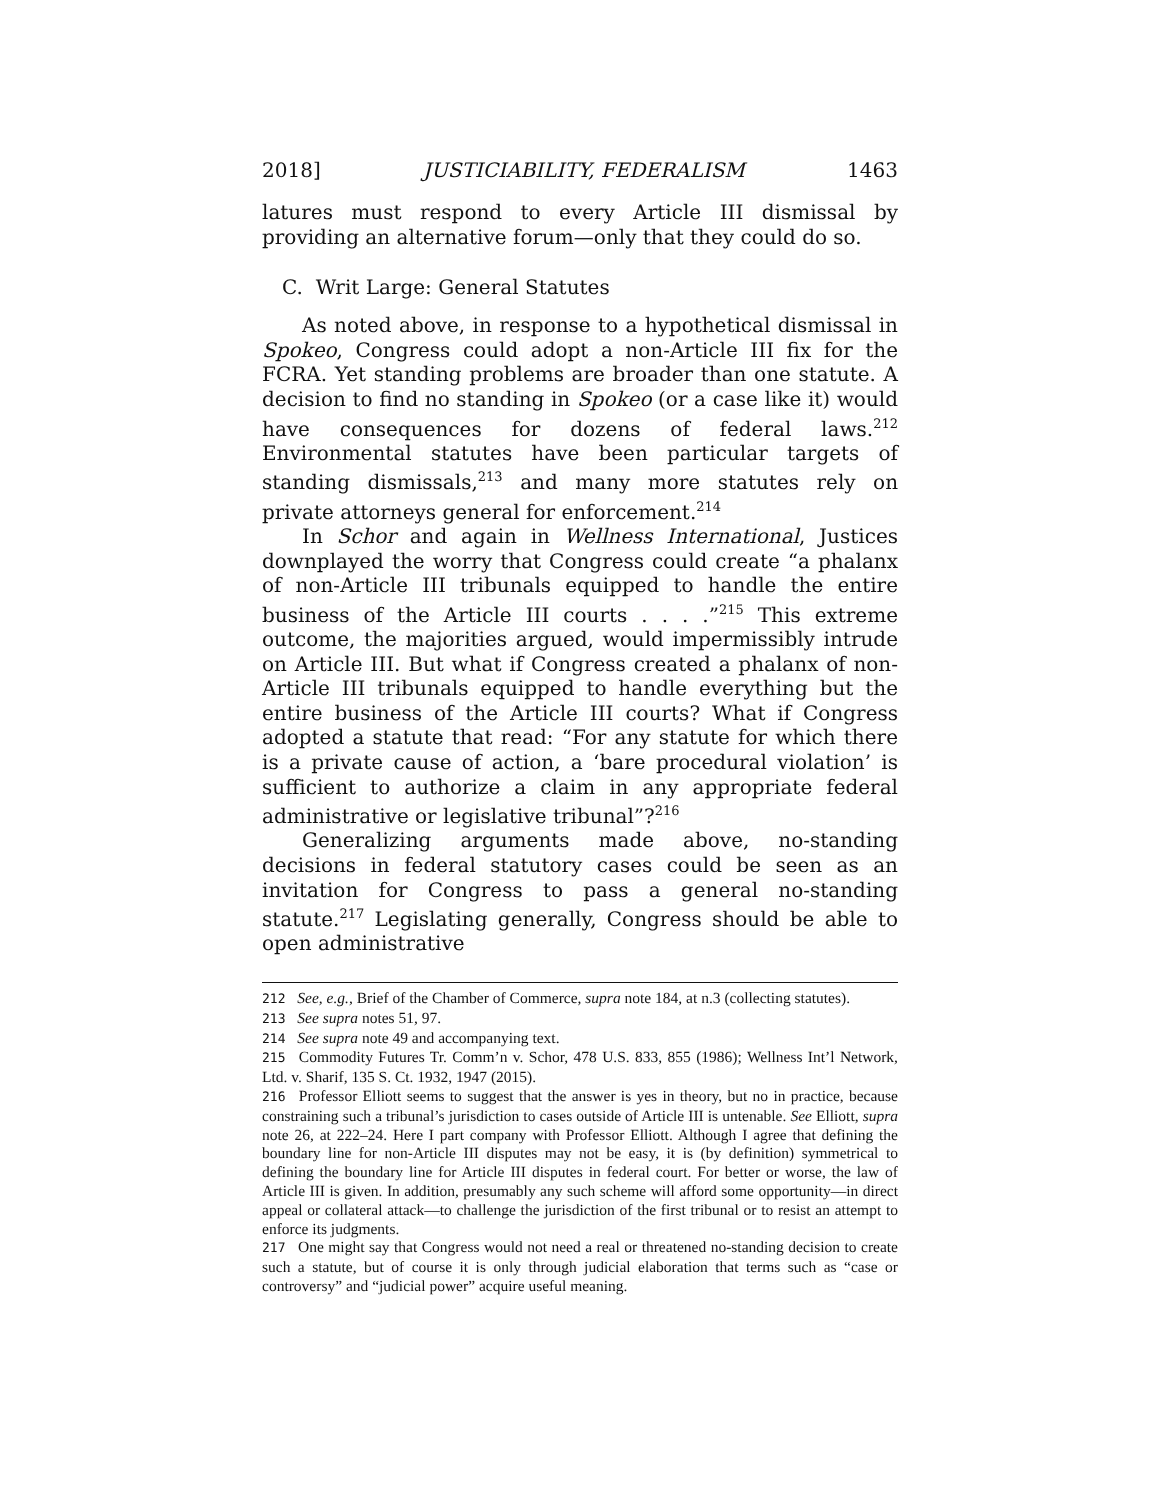2018] JUSTICIABILITY, FEDERALISM 1463
latures must respond to every Article III dismissal by providing an alternative forum—only that they could do so.
C. Writ Large: General Statutes
As noted above, in response to a hypothetical dismissal in Spokeo, Congress could adopt a non-Article III fix for the FCRA. Yet standing problems are broader than one statute. A decision to find no standing in Spokeo (or a case like it) would have consequences for dozens of federal laws.<sup>212</sup> Environmental statutes have been particular targets of standing dismissals,<sup>213</sup> and many more statutes rely on private attorneys general for enforcement.<sup>214</sup>
In Schor and again in Wellness International, Justices downplayed the worry that Congress could create “a phalanx of non-Article III tribunals equipped to handle the entire business of the Article III courts . . . .”<sup>215</sup> This extreme outcome, the majorities argued, would impermissibly intrude on Article III. But what if Congress created a phalanx of non-Article III tribunals equipped to handle everything but the entire business of the Article III courts? What if Congress adopted a statute that read: “For any statute for which there is a private cause of action, a ‘bare procedural violation’ is sufficient to authorize a claim in any appropriate federal administrative or legislative tribunal”?<sup>216</sup>
Generalizing arguments made above, no-standing decisions in federal statutory cases could be seen as an invitation for Congress to pass a general no-standing statute.<sup>217</sup> Legislating generally, Congress should be able to open administrative
212 See, e.g., Brief of the Chamber of Commerce, supra note 184, at n.3 (collecting statutes).
213 See supra notes 51, 97.
214 See supra note 49 and accompanying text.
215 Commodity Futures Tr. Comm’n v. Schor, 478 U.S. 833, 855 (1986); Wellness Int’l Network, Ltd. v. Sharif, 135 S. Ct. 1932, 1947 (2015).
216 Professor Elliott seems to suggest that the answer is yes in theory, but no in practice, because constraining such a tribunal’s jurisdiction to cases outside of Article III is untenable. See Elliott, supra note 26, at 222–24. Here I part company with Professor Elliott. Although I agree that defining the boundary line for non-Article III disputes may not be easy, it is (by definition) symmetrical to defining the boundary line for Article III disputes in federal court. For better or worse, the law of Article III is given. In addition, presumably any such scheme will afford some opportunity—in direct appeal or collateral attack—to challenge the jurisdiction of the first tribunal or to resist an attempt to enforce its judgments.
217 One might say that Congress would not need a real or threatened no-standing decision to create such a statute, but of course it is only through judicial elaboration that terms such as “case or controversy” and “judicial power” acquire useful meaning.